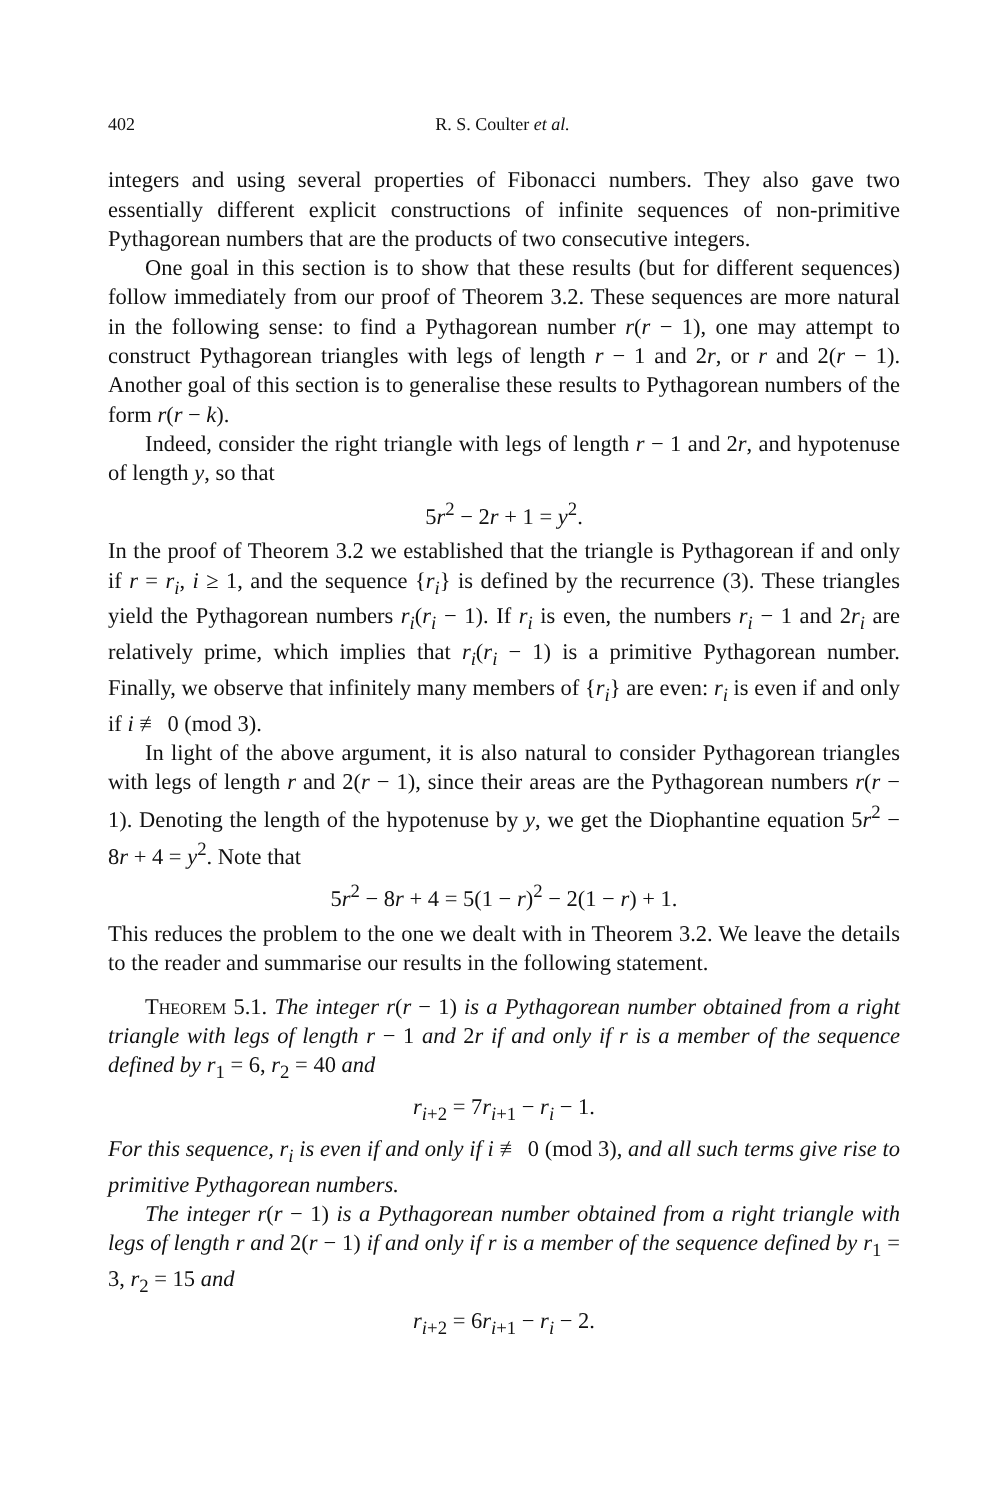402 R. S. Coulter et al.
integers and using several properties of Fibonacci numbers. They also gave two essentially different explicit constructions of infinite sequences of non-primitive Pythagorean numbers that are the products of two consecutive integers.
One goal in this section is to show that these results (but for different sequences) follow immediately from our proof of Theorem 3.2. These sequences are more natural in the following sense: to find a Pythagorean number r(r − 1), one may attempt to construct Pythagorean triangles with legs of length r − 1 and 2r, or r and 2(r − 1). Another goal of this section is to generalise these results to Pythagorean numbers of the form r(r − k).
Indeed, consider the right triangle with legs of length r − 1 and 2r, and hypotenuse of length y, so that
5r<sup>2</sup> − 2r + 1 = y<sup>2</sup>.
In the proof of Theorem 3.2 we established that the triangle is Pythagorean if and only if r = r<sub>i</sub>, i ≥ 1, and the sequence {r<sub>i</sub>} is defined by the recurrence (3). These triangles yield the Pythagorean numbers r<sub>i</sub>(r<sub>i</sub> − 1). If r<sub>i</sub> is even, the numbers r<sub>i</sub> − 1 and 2r<sub>i</sub> are relatively prime, which implies that r<sub>i</sub>(r<sub>i</sub> − 1) is a primitive Pythagorean number. Finally, we observe that infinitely many members of {r<sub>i</sub>} are even: r<sub>i</sub> is even if and only if i ≢ 0 (mod 3).
In light of the above argument, it is also natural to consider Pythagorean triangles with legs of length r and 2(r − 1), since their areas are the Pythagorean numbers r(r − 1). Denoting the length of the hypotenuse by y, we get the Diophantine equation 5r<sup>2</sup> − 8r + 4 = y<sup>2</sup>. Note that
5r<sup>2</sup> − 8r + 4 = 5(1 − r)<sup>2</sup> − 2(1 − r) + 1.
This reduces the problem to the one we dealt with in Theorem 3.2. We leave the details to the reader and summarise our results in the following statement.
Theorem 5.1. The integer r(r − 1) is a Pythagorean number obtained from a right triangle with legs of length r − 1 and 2r if and only if r is a member of the sequence defined by r<sub>1</sub> = 6, r<sub>2</sub> = 40 and
r<sub>i+2</sub> = 7r<sub>i+1</sub> − r<sub>i</sub> − 1.
For this sequence, r<sub>i</sub> is even if and only if i ≢ 0 (mod 3), and all such terms give rise to primitive Pythagorean numbers.
The integer r(r − 1) is a Pythagorean number obtained from a right triangle with legs of length r and 2(r − 1) if and only if r is a member of the sequence defined by r<sub>1</sub> = 3, r<sub>2</sub> = 15 and
r<sub>i+2</sub> = 6r<sub>i+1</sub> − r<sub>i</sub> − 2.